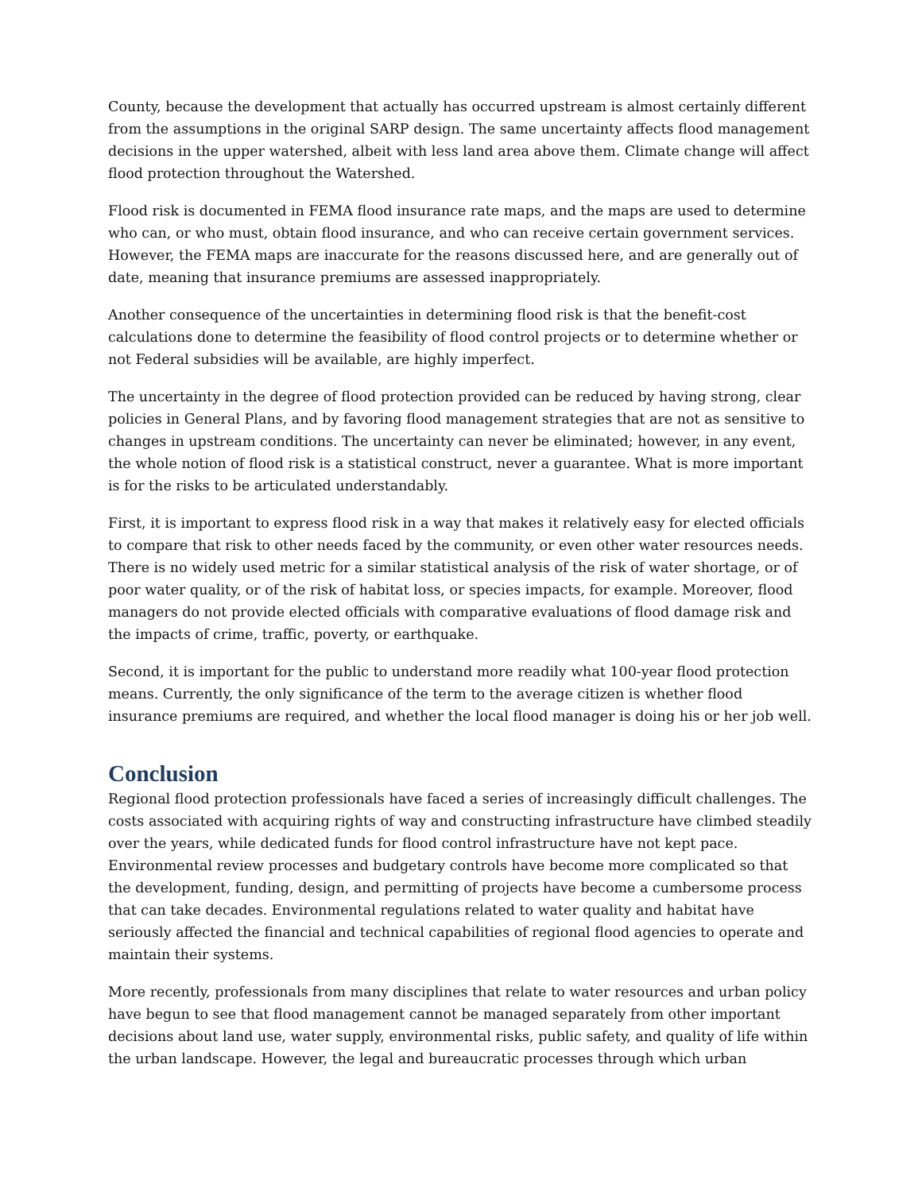County, because the development that actually has occurred upstream is almost certainly different from the assumptions in the original SARP design. The same uncertainty affects flood management decisions in the upper watershed, albeit with less land area above them. Climate change will affect flood protection throughout the Watershed.
Flood risk is documented in FEMA flood insurance rate maps, and the maps are used to determine who can, or who must, obtain flood insurance, and who can receive certain government services. However, the FEMA maps are inaccurate for the reasons discussed here, and are generally out of date, meaning that insurance premiums are assessed inappropriately.
Another consequence of the uncertainties in determining flood risk is that the benefit-cost calculations done to determine the feasibility of flood control projects or to determine whether or not Federal subsidies will be available, are highly imperfect.
The uncertainty in the degree of flood protection provided can be reduced by having strong, clear policies in General Plans, and by favoring flood management strategies that are not as sensitive to changes in upstream conditions. The uncertainty can never be eliminated; however, in any event, the whole notion of flood risk is a statistical construct, never a guarantee. What is more important is for the risks to be articulated understandably.
First, it is important to express flood risk in a way that makes it relatively easy for elected officials to compare that risk to other needs faced by the community, or even other water resources needs. There is no widely used metric for a similar statistical analysis of the risk of water shortage, or of poor water quality, or of the risk of habitat loss, or species impacts, for example. Moreover, flood managers do not provide elected officials with comparative evaluations of flood damage risk and the impacts of crime, traffic, poverty, or earthquake.
Second, it is important for the public to understand more readily what 100-year flood protection means. Currently, the only significance of the term to the average citizen is whether flood insurance premiums are required, and whether the local flood manager is doing his or her job well.
Conclusion
Regional flood protection professionals have faced a series of increasingly difficult challenges. The costs associated with acquiring rights of way and constructing infrastructure have climbed steadily over the years, while dedicated funds for flood control infrastructure have not kept pace. Environmental review processes and budgetary controls have become more complicated so that the development, funding, design, and permitting of projects have become a cumbersome process that can take decades. Environmental regulations related to water quality and habitat have seriously affected the financial and technical capabilities of regional flood agencies to operate and maintain their systems.
More recently, professionals from many disciplines that relate to water resources and urban policy have begun to see that flood management cannot be managed separately from other important decisions about land use, water supply, environmental risks, public safety, and quality of life within the urban landscape. However, the legal and bureaucratic processes through which urban